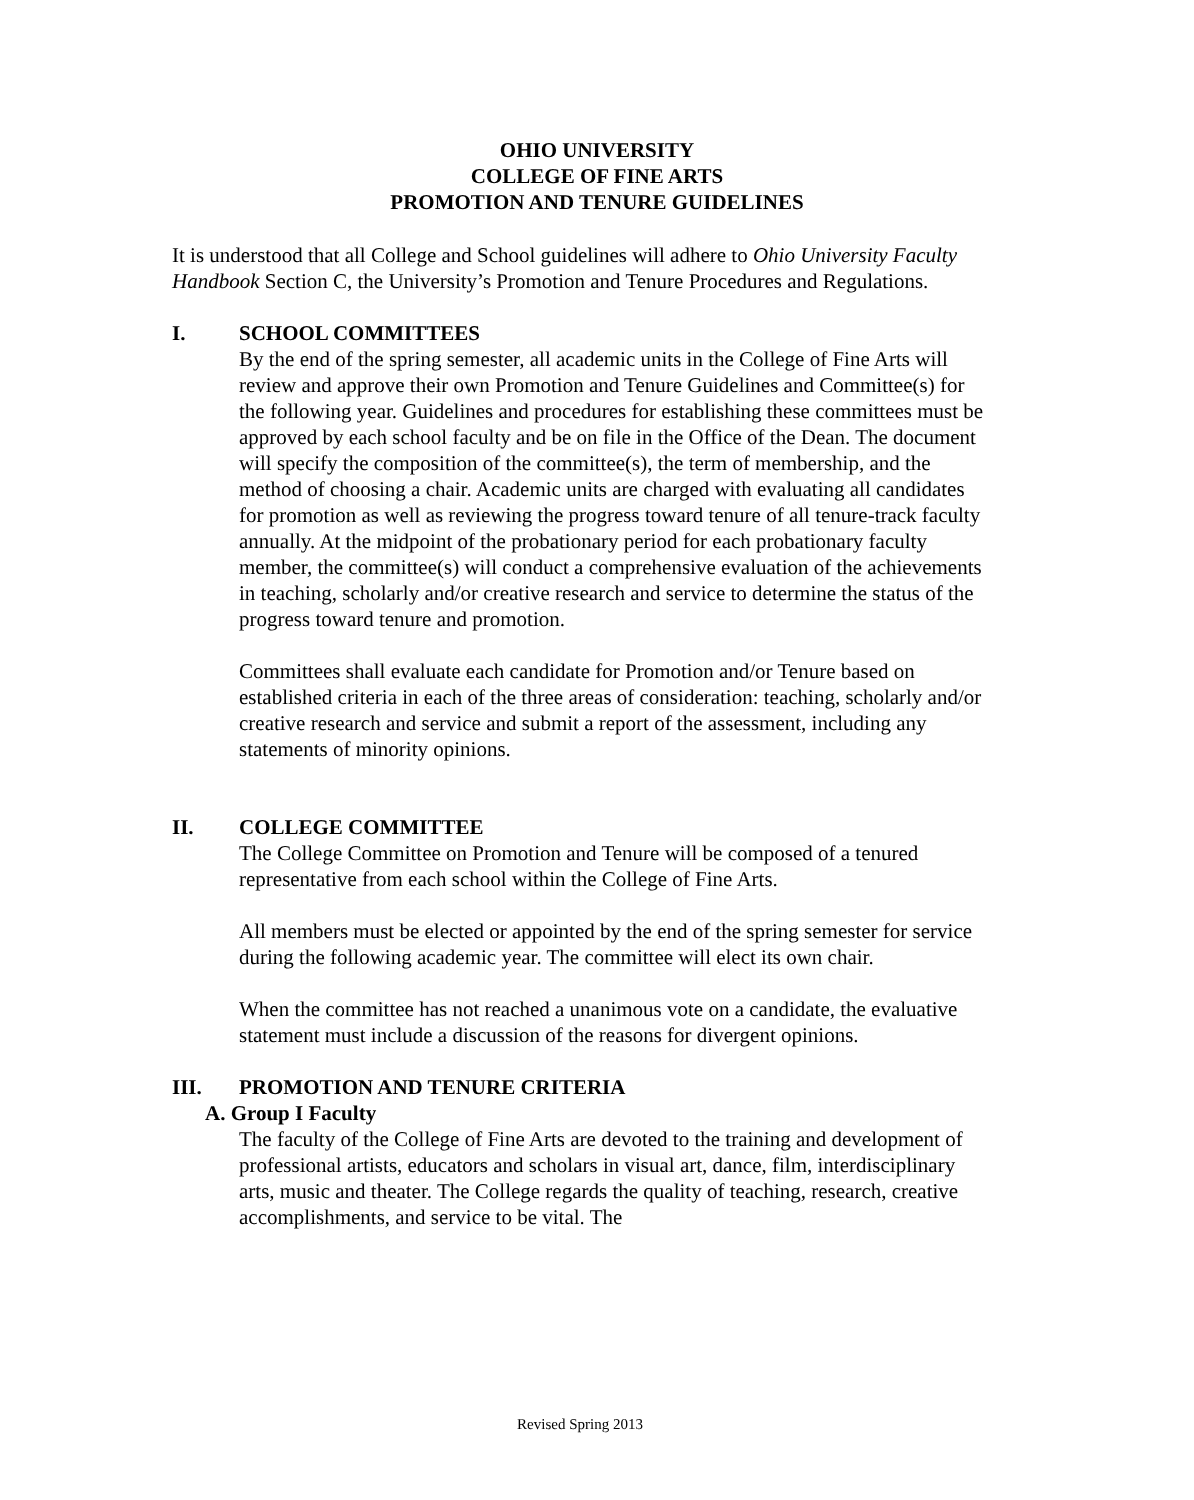OHIO UNIVERSITY
COLLEGE OF FINE ARTS
PROMOTION AND TENURE GUIDELINES
It is understood that all College and School guidelines will adhere to Ohio University Faculty Handbook Section C, the University’s Promotion and Tenure Procedures and Regulations.
I. SCHOOL COMMITTEES
By the end of the spring semester, all academic units in the College of Fine Arts will review and approve their own Promotion and Tenure Guidelines and Committee(s) for the following year. Guidelines and procedures for establishing these committees must be approved by each school faculty and be on file in the Office of the Dean. The document will specify the composition of the committee(s), the term of membership, and the method of choosing a chair. Academic units are charged with evaluating all candidates for promotion as well as reviewing the progress toward tenure of all tenure-track faculty annually. At the midpoint of the probationary period for each probationary faculty member, the committee(s) will conduct a comprehensive evaluation of the achievements in teaching, scholarly and/or creative research and service to determine the status of the progress toward tenure and promotion.
Committees shall evaluate each candidate for Promotion and/or Tenure based on established criteria in each of the three areas of consideration: teaching, scholarly and/or creative research and service and submit a report of the assessment, including any statements of minority opinions.
II. COLLEGE COMMITTEE
The College Committee on Promotion and Tenure will be composed of a tenured representative from each school within the College of Fine Arts.
All members must be elected or appointed by the end of the spring semester for service during the following academic year. The committee will elect its own chair.
When the committee has not reached a unanimous vote on a candidate, the evaluative statement must include a discussion of the reasons for divergent opinions.
III. PROMOTION AND TENURE CRITERIA
A. Group I Faculty
The faculty of the College of Fine Arts are devoted to the training and development of professional artists, educators and scholars in visual art, dance, film, interdisciplinary arts, music and theater. The College regards the quality of teaching, research, creative accomplishments, and service to be vital. The
Revised Spring 2013